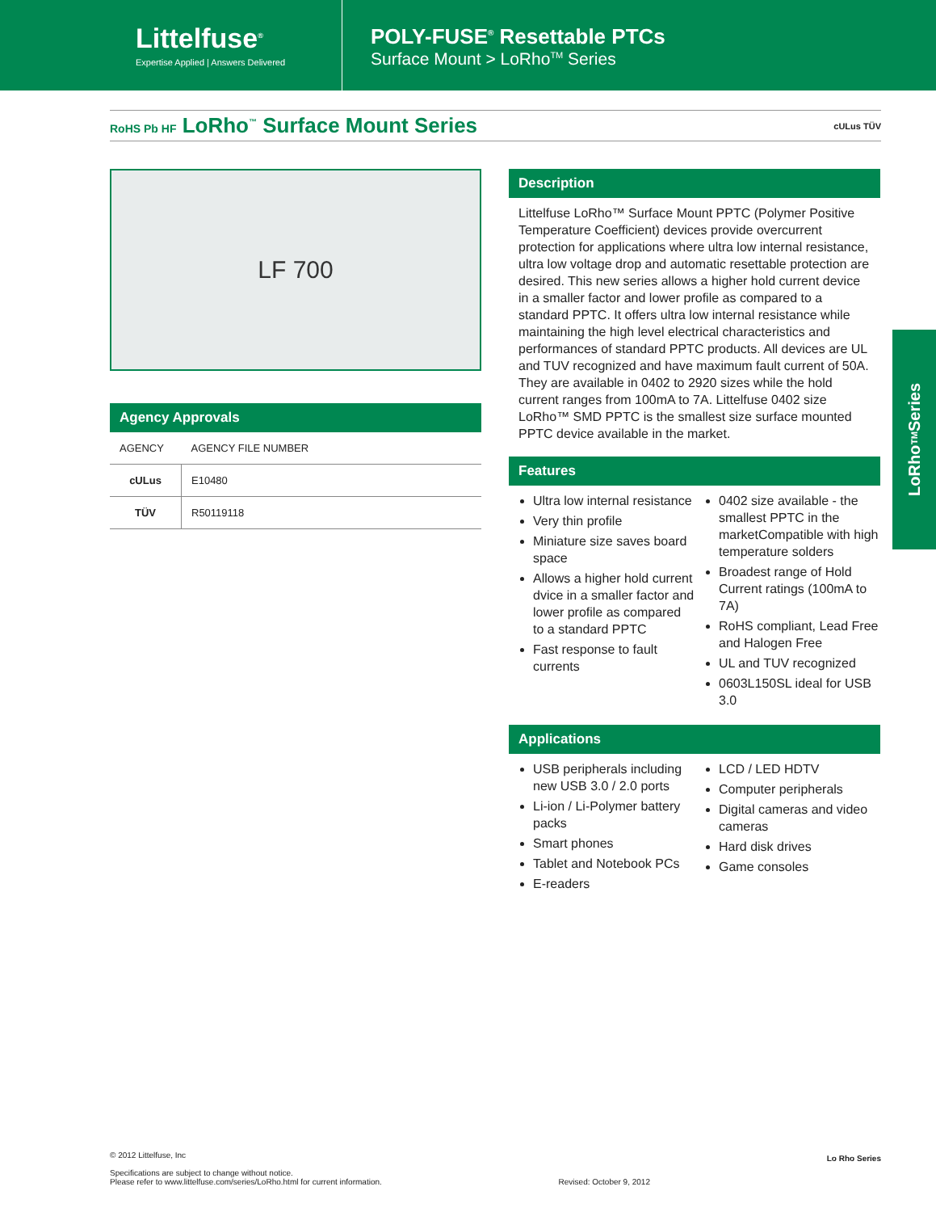Littelfuse<sup>®</sup>
Expertise Applied | Answers Delivered
POLY-FUSE<sup>®</sup> Resettable PTCs
Surface Mount > LoRho<sup>TM</sup> Series
RoHS Pb HF LoRho<sup>™</sup> Surface Mount Series
cULus TÜV
LF 700
Agency Approvals
| AGENCY | AGENCY FILE NUMBER |
| --- | --- |
| cULus | E10480 |
| TÜV | R50119118 |
Description
Littelfuse LoRho™ Surface Mount PPTC (Polymer Positive Temperature Coefficient) devices provide overcurrent protection for applications where ultra low internal resistance, ultra low voltage drop and automatic resettable protection are desired. This new series allows a higher hold current device in a smaller factor and lower profile as compared to a standard PPTC. It offers ultra low internal resistance while maintaining the high level electrical characteristics and performances of standard PPTC products. All devices are UL and TUV recognized and have maximum fault current of 50A. They are available in 0402 to 2920 sizes while the hold current ranges from 100mA to 7A. Littelfuse 0402 size LoRho™ SMD PPTC is the smallest size surface mounted PPTC device available in the market.
Features
Ultra low internal resistance
Very thin profile
Miniature size saves board space
Allows a higher hold current dvice in a smaller factor and lower profile as compared to a standard PPTC
Fast response to fault currents
0402 size available - the smallest PPTC in the marketCompatible with high temperature solders
Broadest range of Hold Current ratings (100mA to 7A)
RoHS compliant, Lead Free and Halogen Free
UL and TUV recognized
0603L150SL ideal for USB 3.0
Applications
USB peripherals including new USB 3.0 / 2.0 ports
Li-ion / Li-Polymer battery packs
Smart phones
Tablet and Notebook PCs
E-readers
LCD / LED HDTV
Computer peripherals
Digital cameras and video cameras
Hard disk drives
Game consoles
LoRho<sup>TM</sup> Series
© 2012 Littelfuse, Inc
Specifications are subject to change without notice.
Please refer to www.littelfuse.com/series/LoRho.html for current information.
Revised: October 9, 2012
Lo Rho Series